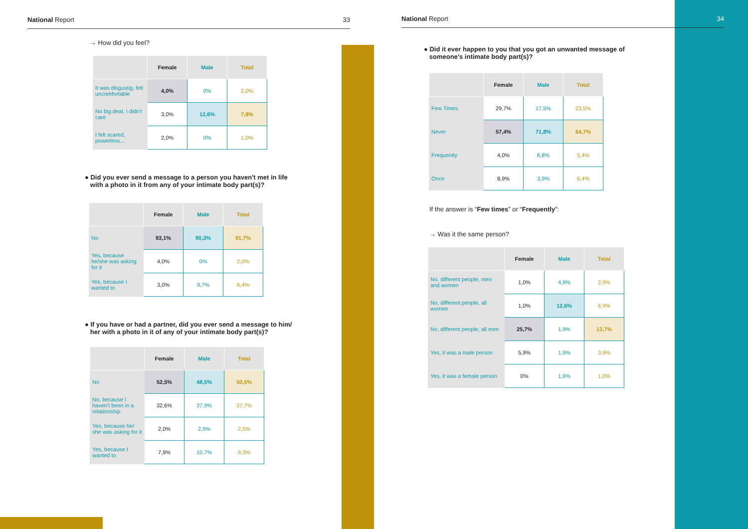National Report 33
→ How did you feel?
| | Female | Male | Total |
| --- | --- | --- | --- |
| It was disgustig, felt uncomfortable | 4,0% | 0% | 2,0% |
| No big deal, I didn't care | 3,0% | 12,6% | 7,8% |
| I felt scared, powerless... | 2,0% | 0% | 1,0% |
● Did you ever send a message to a person you haven't met in life
with a photo in it from any of your intimate body part(s)?
| | Female | Male | Total |
| --- | --- | --- | --- |
| No | 93,1% | 90,3% | 91,7% |
| Yes, because he/she was asking for it | 4,0% | 0% | 2,0% |
| Yes, because I wanted to | 3,0% | 9,7% | 6,4% |
● If you have or had a partner, did you ever send a message to him/
her with a photo in it of any of your intimate body part(s)?
| | Female | Male | Total |
| --- | --- | --- | --- |
| No | 52,5% | 48,5% | 50,5% |
| No, because I haven't been in a relationship | 32,6% | 37,9% | 37,7% |
| Yes, because he/ she was asking for it | 2,0% | 2,9% | 2,5% |
| Yes, because I wanted to | 7,9% | 10,7% | 9,3% |
National Report 34
● Did it ever happen to you that you got an unwanted message of
someone's intimate body part(s)?
| | Female | Male | Total |
| --- | --- | --- | --- |
| Few Times | 29,7% | 17,5% | 23,5% |
| Never | 57,4% | 71,8% | 64,7% |
| Frequently | 4,0% | 6,8% | 5,4% |
| Once | 8,9% | 3,9% | 6,4% |
If the answer is “Few times” or “Frequently”:
→ Was it the same person?
| | Female | Male | Total |
| --- | --- | --- | --- |
| No, different people, men and women | 1,0% | 4,9% | 2,9% |
| No, different people, all women | 1,0% | 12,6% | 6,9% |
| No, different people, all men | 25,7% | 1,9% | 13,7% |
| Yes, it was a male person | 5,9% | 1,9% | 3,9% |
| Yes, it was a female person | 0% | 1,9% | 1,0% |